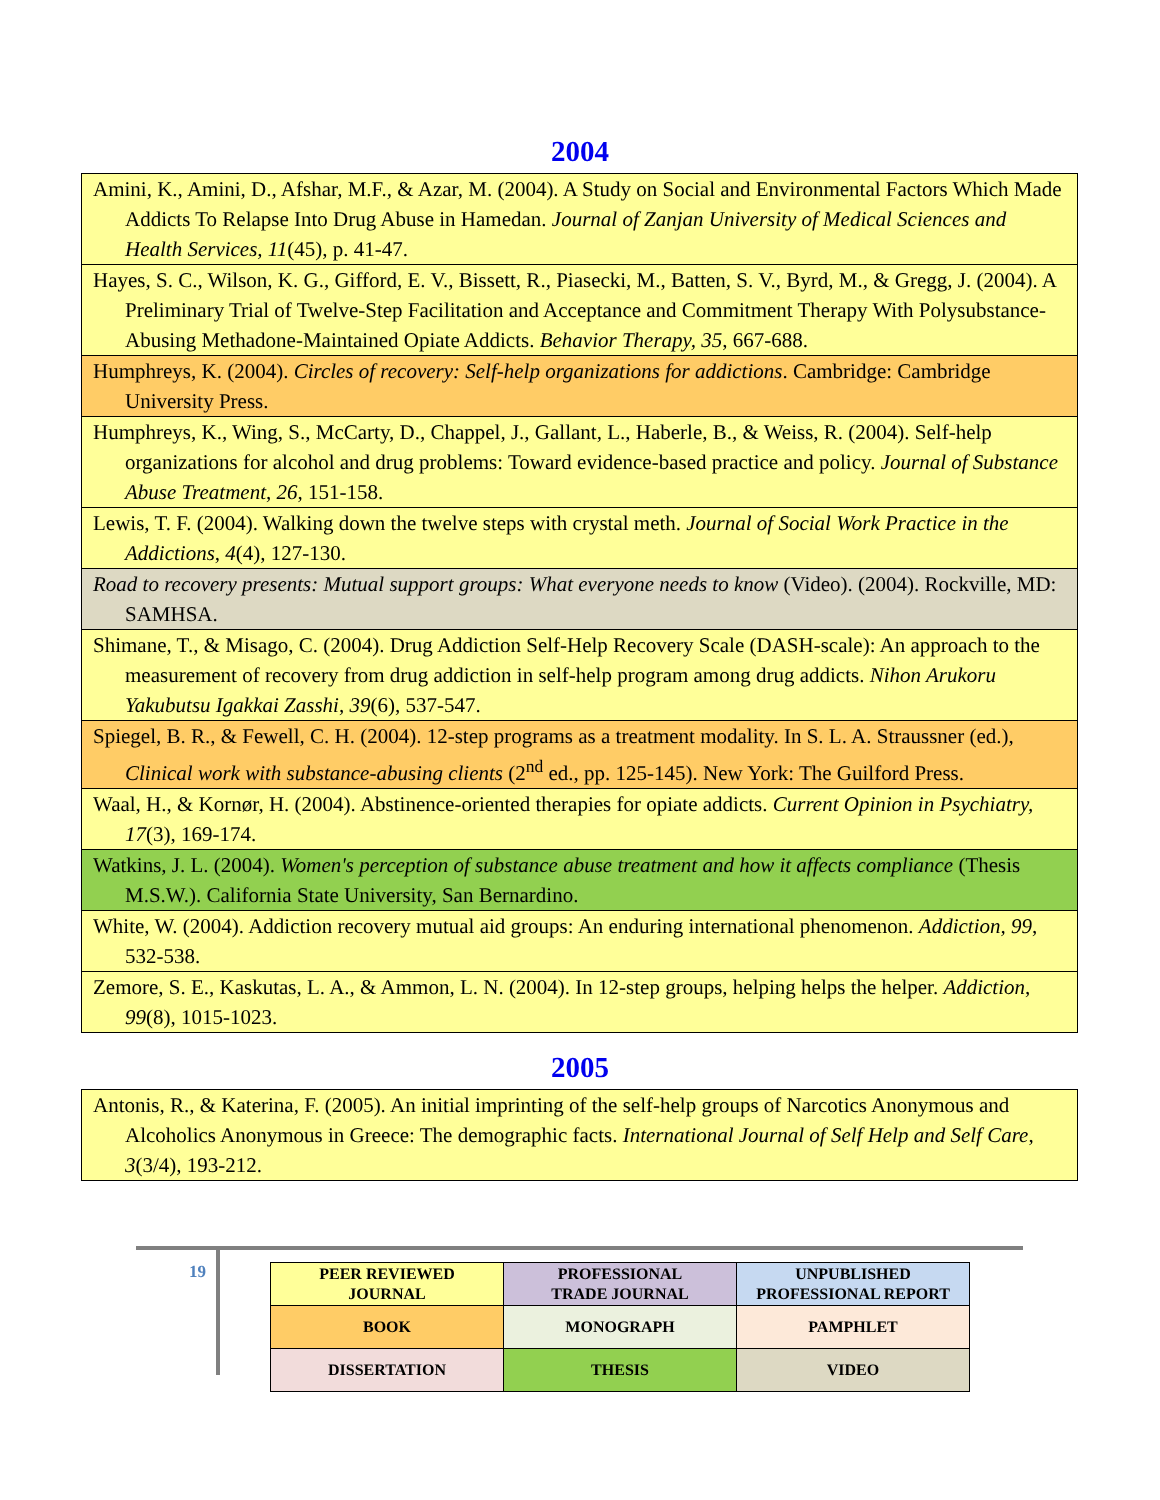2004
| Amini, K., Amini, D., Afshar, M.F., & Azar, M. (2004). A Study on Social and Environmental Factors Which Made Addicts To Relapse Into Drug Abuse in Hamedan. Journal of Zanjan University of Medical Sciences and Health Services, 11 (45), p. 41-47. |
| Hayes, S. C., Wilson, K. G., Gifford, E. V., Bissett, R., Piasecki, M., Batten, S. V., Byrd, M., & Gregg, J. (2004). A Preliminary Trial of Twelve-Step Facilitation and Acceptance and Commitment Therapy With Polysubstance-Abusing Methadone-Maintained Opiate Addicts. Behavior Therapy, 35 , 667-688. |
| Humphreys, K. (2004). Circles of recovery: Self-help organizations for addictions . Cambridge: Cambridge University Press. |
| Humphreys, K., Wing, S., McCarty, D., Chappel, J., Gallant, L., Haberle, B., & Weiss, R. (2004). Self-help organizations for alcohol and drug problems: Toward evidence-based practice and policy. Journal of Substance Abuse Treatment , 26 , 151-158. |
| Lewis, T. F. (2004). Walking down the twelve steps with crystal meth. Journal of Social Work Practice in the Addictions , 4 (4), 127-130. |
| Road to recovery presents: Mutual support groups: What everyone needs to know (Video). (2004). Rockville, MD: SAMHSA. |
| Shimane, T., & Misago, C. (2004). Drug Addiction Self-Help Recovery Scale (DASH-scale): An approach to the measurement of recovery from drug addiction in self-help program among drug addicts. Nihon Arukoru Yakubutsu Igakkai Zasshi , 39 (6), 537-547. |
| Spiegel, B. R., & Fewell, C. H. (2004). 12-step programs as a treatment modality. In S. L. A. Straussner (ed.), Clinical work with substance-abusing clients (2<sup>nd</sup> ed., pp. 125-145). New York: The Guilford Press. |
| Waal, H., & Kornør, H. (2004). Abstinence-oriented therapies for opiate addicts. Current Opinion in Psychiatry, 17 (3), 169-174. |
| Watkins, J. L. (2004). Women's perception of substance abuse treatment and how it affects compliance (Thesis M.S.W.). California State University, San Bernardino. |
| White, W. (2004). Addiction recovery mutual aid groups: An enduring international phenomenon. Addiction, 99 , 532-538. |
| Zemore, S. E., Kaskutas, L. A., & Ammon, L. N. (2004). In 12-step groups, helping helps the helper. Addiction , 99 (8), 1015-1023. |
2005
| Antonis, R., & Katerina, F. (2005). An initial imprinting of the self-help groups of Narcotics Anonymous and Alcoholics Anonymous in Greece: The demographic facts. International Journal of Self Help and Self Care , 3 (3/4), 193-212. |
19
| PEER REVIEWED JOURNAL | PROFESSIONAL TRADE JOURNAL | UNPUBLISHED PROFESSIONAL REPORT |
| BOOK | MONOGRAPH | PAMPHLET |
| DISSERTATION | THESIS | VIDEO |